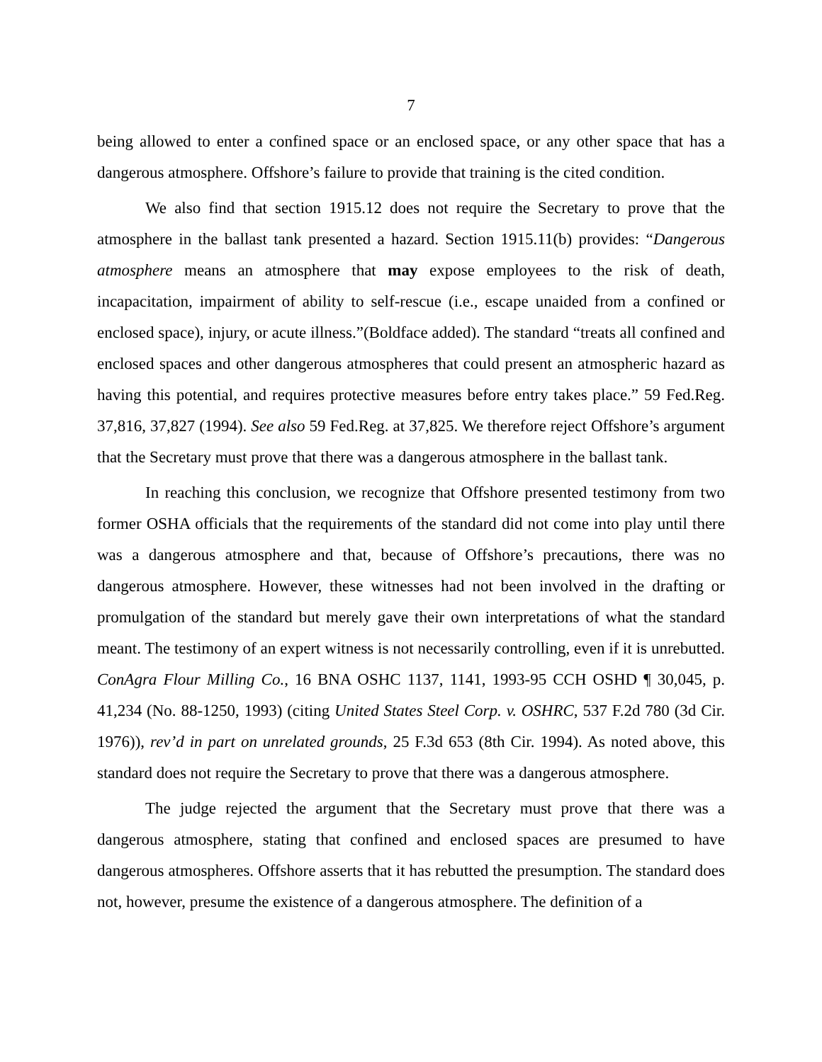7
being allowed to enter a confined space or an enclosed space, or any other space that has a dangerous atmosphere. Offshore’s failure to provide that training is the cited condition.
We also find that section 1915.12 does not require the Secretary to prove that the atmosphere in the ballast tank presented a hazard. Section 1915.11(b) provides: “Dangerous atmosphere means an atmosphere that may expose employees to the risk of death, incapacitation, impairment of ability to self-rescue (i.e., escape unaided from a confined or enclosed space), injury, or acute illness.”(Boldface added). The standard “treats all confined and enclosed spaces and other dangerous atmospheres that could present an atmospheric hazard as having this potential, and requires protective measures before entry takes place.” 59 Fed.Reg. 37,816, 37,827 (1994). See also 59 Fed.Reg. at 37,825. We therefore reject Offshore’s argument that the Secretary must prove that there was a dangerous atmosphere in the ballast tank.
In reaching this conclusion, we recognize that Offshore presented testimony from two former OSHA officials that the requirements of the standard did not come into play until there was a dangerous atmosphere and that, because of Offshore’s precautions, there was no dangerous atmosphere. However, these witnesses had not been involved in the drafting or promulgation of the standard but merely gave their own interpretations of what the standard meant. The testimony of an expert witness is not necessarily controlling, even if it is unrebutted. ConAgra Flour Milling Co., 16 BNA OSHC 1137, 1141, 1993-95 CCH OSHD ¶ 30,045, p. 41,234 (No. 88-1250, 1993) (citing United States Steel Corp. v. OSHRC, 537 F.2d 780 (3d Cir. 1976)), rev’d in part on unrelated grounds, 25 F.3d 653 (8th Cir. 1994). As noted above, this standard does not require the Secretary to prove that there was a dangerous atmosphere.
The judge rejected the argument that the Secretary must prove that there was a dangerous atmosphere, stating that confined and enclosed spaces are presumed to have dangerous atmospheres. Offshore asserts that it has rebutted the presumption. The standard does not, however, presume the existence of a dangerous atmosphere. The definition of a